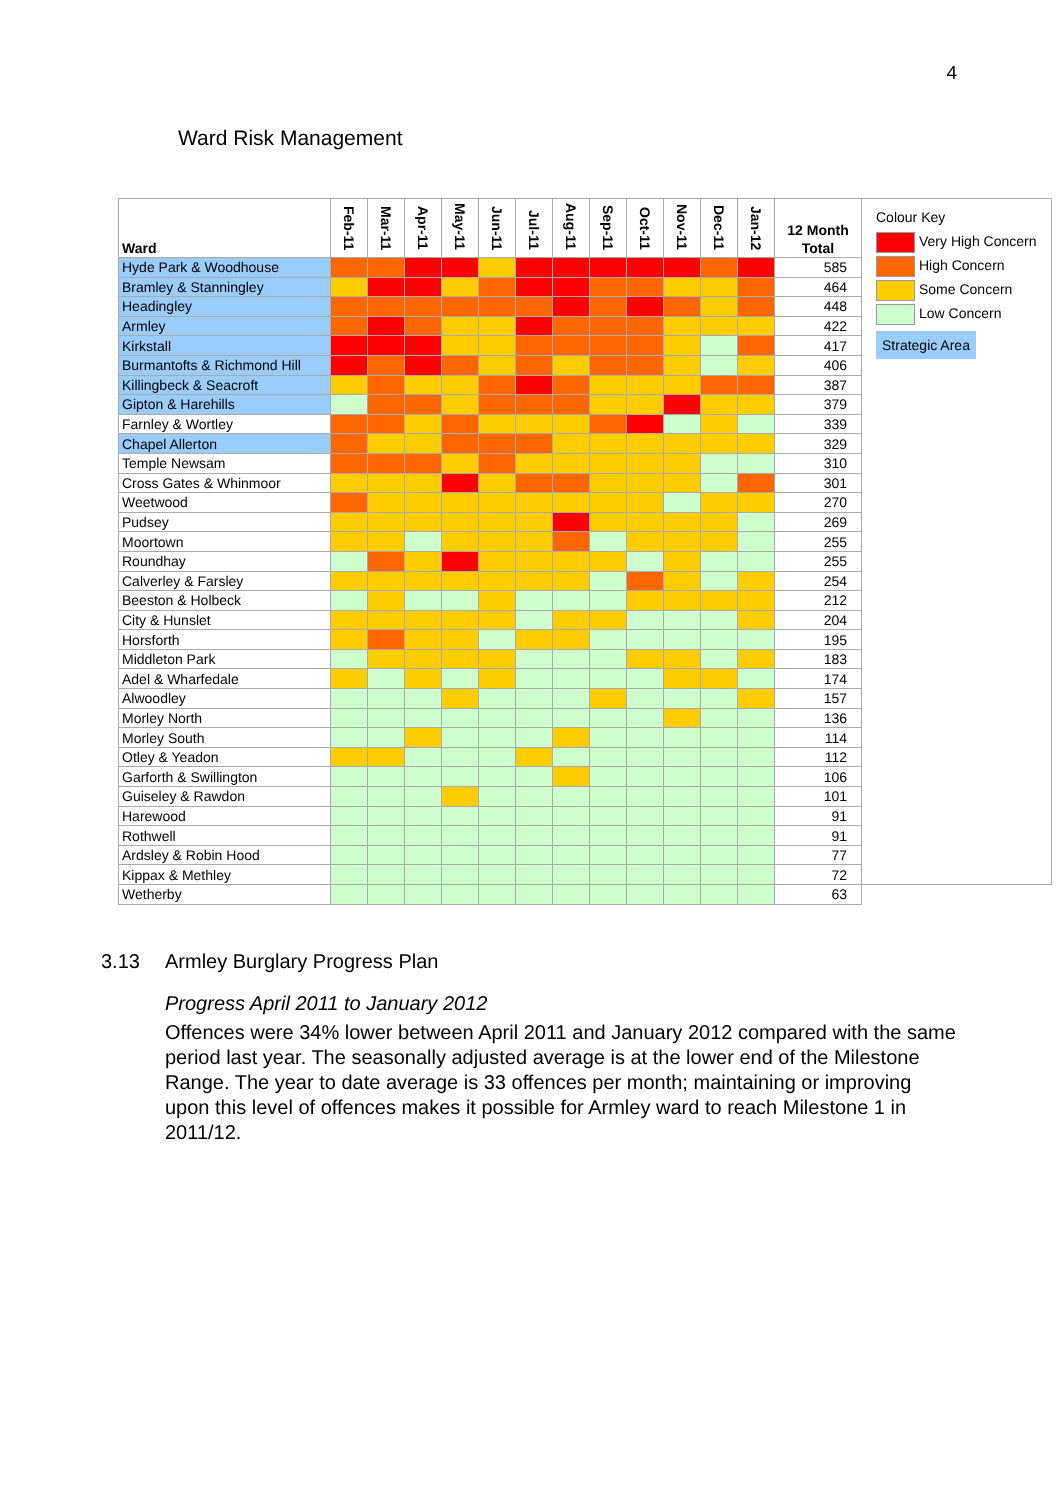4
Ward Risk Management
| Ward | Feb-11 | Mar-11 | Apr-11 | May-11 | Jun-11 | Jul-11 | Aug-11 | Sep-11 | Oct-11 | Nov-11 | Dec-11 | Jan-12 | 12 Month Total | Colour Key Very High Concern High Concern Some Concern Low Concern Strategic Area |
| Hyde Park & Woodhouse | | | | | | | | | | | | | 585 | |
| Bramley & Stanningley | | | | | | | | | | | | | 464 | |
| Headingley | | | | | | | | | | | | | 448 | |
| Armley | | | | | | | | | | | | | 422 | |
| Kirkstall | | | | | | | | | | | | | 417 | |
| Burmantofts & Richmond Hill | | | | | | | | | | | | | 406 | |
| Killingbeck & Seacroft | | | | | | | | | | | | | 387 | |
| Gipton & Harehills | | | | | | | | | | | | | 379 | |
| Farnley & Wortley | | | | | | | | | | | | | 339 | |
| Chapel Allerton | | | | | | | | | | | | | 329 | |
| Temple Newsam | | | | | | | | | | | | | 310 | |
| Cross Gates & Whinmoor | | | | | | | | | | | | | 301 | |
| Weetwood | | | | | | | | | | | | | 270 | |
| Pudsey | | | | | | | | | | | | | 269 | |
| Moortown | | | | | | | | | | | | | 255 | |
| Roundhay | | | | | | | | | | | | | 255 | |
| Calverley & Farsley | | | | | | | | | | | | | 254 | |
| Beeston & Holbeck | | | | | | | | | | | | | 212 | |
| City & Hunslet | | | | | | | | | | | | | 204 | |
| Horsforth | | | | | | | | | | | | | 195 | |
| Middleton Park | | | | | | | | | | | | | 183 | |
| Adel & Wharfedale | | | | | | | | | | | | | 174 | |
| Alwoodley | | | | | | | | | | | | | 157 | |
| Morley North | | | | | | | | | | | | | 136 | |
| Morley South | | | | | | | | | | | | | 114 | |
| Otley & Yeadon | | | | | | | | | | | | | 112 | |
| Garforth & Swillington | | | | | | | | | | | | | 106 | |
| Guiseley & Rawdon | | | | | | | | | | | | | 101 | |
| Harewood | | | | | | | | | | | | | 91 | |
| Rothwell | | | | | | | | | | | | | 91 | |
| Ardsley & Robin Hood | | | | | | | | | | | | | 77 | |
| Kippax & Methley | | | | | | | | | | | | | 72 | |
| Wetherby | | | | | | | | | | | | | 63 | |
3.13 Armley Burglary Progress Plan
Progress April 2011 to January 2012
Offences were 34% lower between April 2011 and January 2012 compared with the same period last year. The seasonally adjusted average is at the lower end of the Milestone Range. The year to date average is 33 offences per month; maintaining or improving upon this level of offences makes it possible for Armley ward to reach Milestone 1 in 2011/12.